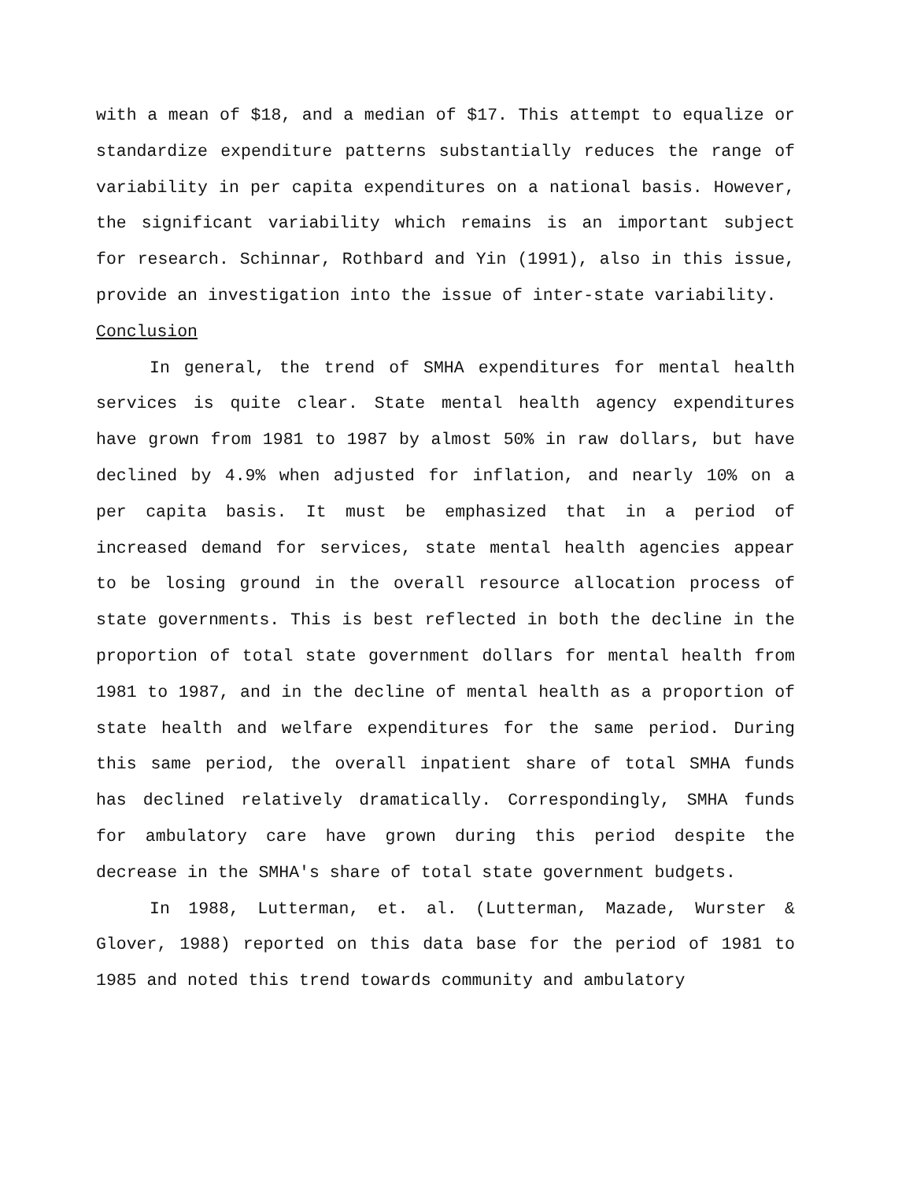with a mean of $18, and a median of $17. This attempt to equalize or standardize expenditure patterns substantially reduces the range of variability in per capita expenditures on a national basis. However, the significant variability which remains is an important subject for research. Schinnar, Rothbard and Yin (1991), also in this issue, provide an investigation into the issue of inter-state variability.
Conclusion
In general, the trend of SMHA expenditures for mental health services is quite clear. State mental health agency expenditures have grown from 1981 to 1987 by almost 50% in raw dollars, but have declined by 4.9% when adjusted for inflation, and nearly 10% on a per capita basis. It must be emphasized that in a period of increased demand for services, state mental health agencies appear to be losing ground in the overall resource allocation process of state governments. This is best reflected in both the decline in the proportion of total state government dollars for mental health from 1981 to 1987, and in the decline of mental health as a proportion of state health and welfare expenditures for the same period. During this same period, the overall inpatient share of total SMHA funds has declined relatively dramatically. Correspondingly, SMHA funds for ambulatory care have grown during this period despite the decrease in the SMHA's share of total state government budgets.
In 1988, Lutterman, et. al. (Lutterman, Mazade, Wurster & Glover, 1988) reported on this data base for the period of 1981 to 1985 and noted this trend towards community and ambulatory